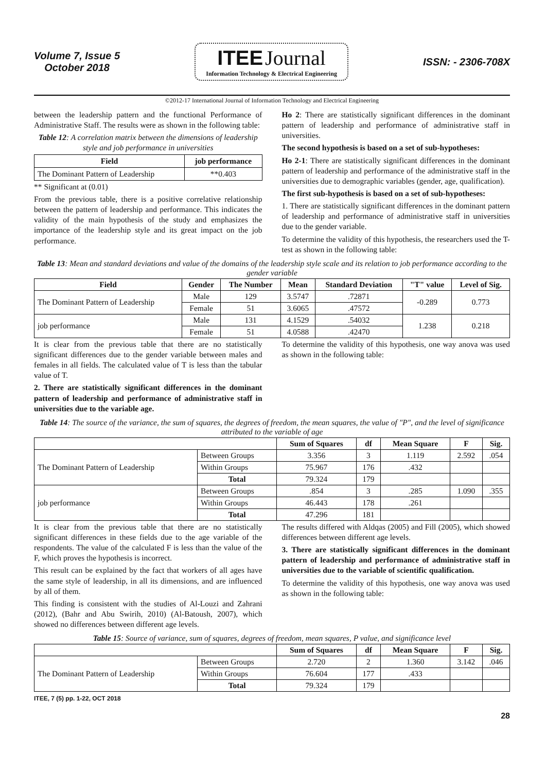Volume 7, Issue 5
October 2018
ITEE Journal
Information Technology & Electrical Engineering
ISSN: - 2306-708X
©2012-17 International Journal of Information Technology and Electrical Engineering
between the leadership pattern and the functional Performance of Administrative Staff. The results were as shown in the following table:
Table 12: A correlation matrix between the dimensions of leadership style and job performance in universities
| Field | job performance |
| --- | --- |
| The Dominant Pattern of Leadership | **0.403 |
** Significant at (0.01)
From the previous table, there is a positive correlative relationship between the pattern of leadership and performance. This indicates the validity of the main hypothesis of the study and emphasizes the importance of the leadership style and its great impact on the job performance.
Ho 2: There are statistically significant differences in the dominant pattern of leadership and performance of administrative staff in universities.
The second hypothesis is based on a set of sub-hypotheses:
Ho 2-1: There are statistically significant differences in the dominant pattern of leadership and performance of the administrative staff in the universities due to demographic variables (gender, age, qualification).
The first sub-hypothesis is based on a set of sub-hypotheses:
1. There are statistically significant differences in the dominant pattern of leadership and performance of administrative staff in universities due to the gender variable.
To determine the validity of this hypothesis, the researchers used the T-test as shown in the following table:
Table 13: Mean and standard deviations and value of the domains of the leadership style scale and its relation to job performance according to the gender variable
| Field | Gender | The Number | Mean | Standard Deviation | "T" value | Level of Sig. |
| --- | --- | --- | --- | --- | --- | --- |
| The Dominant Pattern of Leadership | Male | 129 | 3.5747 | .72871 | -0.289 | 0.773 |
| | Female | 51 | 3.6065 | .47572 | | |
| job performance | Male | 131 | 4.1529 | .54032 | 1.238 | 0.218 |
| | Female | 51 | 4.0588 | .42470 | | |
It is clear from the previous table that there are no statistically significant differences due to the gender variable between males and females in all fields. The calculated value of T is less than the tabular value of T.
2. There are statistically significant differences in the dominant pattern of leadership and performance of administrative staff in universities due to the variable age.
To determine the validity of this hypothesis, one way anova was used as shown in the following table:
Table 14: The source of the variance, the sum of squares, the degrees of freedom, the mean squares, the value of "P", and the level of significance attributed to the variable of age
| | | Sum of Squares | df | Mean Square | F | Sig. |
| --- | --- | --- | --- | --- | --- | --- |
| The Dominant Pattern of Leadership | Between Groups | 3.356 | 3 | 1.119 | 2.592 | .054 |
| | Within Groups | 75.967 | 176 | .432 | | |
| | Total | 79.324 | 179 | | | |
| job performance | Between Groups | .854 | 3 | .285 | 1.090 | .355 |
| | Within Groups | 46.443 | 178 | .261 | | |
| | Total | 47.296 | 181 | | | |
It is clear from the previous table that there are no statistically significant differences in these fields due to the age variable of the respondents. The value of the calculated F is less than the value of the F, which proves the hypothesis is incorrect.
This result can be explained by the fact that workers of all ages have the same style of leadership, in all its dimensions, and are influenced by all of them.
This finding is consistent with the studies of Al-Louzi and Zahrani (2012), (Bahr and Abu Swirih, 2010) (Al-Batoush, 2007), which showed no differences between different age levels.
The results differed with Aldqas (2005) and Fill (2005), which showed differences between different age levels.
3. There are statistically significant differences in the dominant pattern of leadership and performance of administrative staff in universities due to the variable of scientific qualification.
To determine the validity of this hypothesis, one way anova was used as shown in the following table:
Table 15: Source of variance, sum of squares, degrees of freedom, mean squares, P value, and significance level
| | | Sum of Squares | df | Mean Square | F | Sig. |
| --- | --- | --- | --- | --- | --- | --- |
| The Dominant Pattern of Leadership | Between Groups | 2.720 | 2 | 1.360 | 3.142 | .046 |
| | Within Groups | 76.604 | 177 | .433 | | |
| | Total | 79.324 | 179 | | | |
ITEE, 7 (5) pp. 1-22, OCT 2018
28